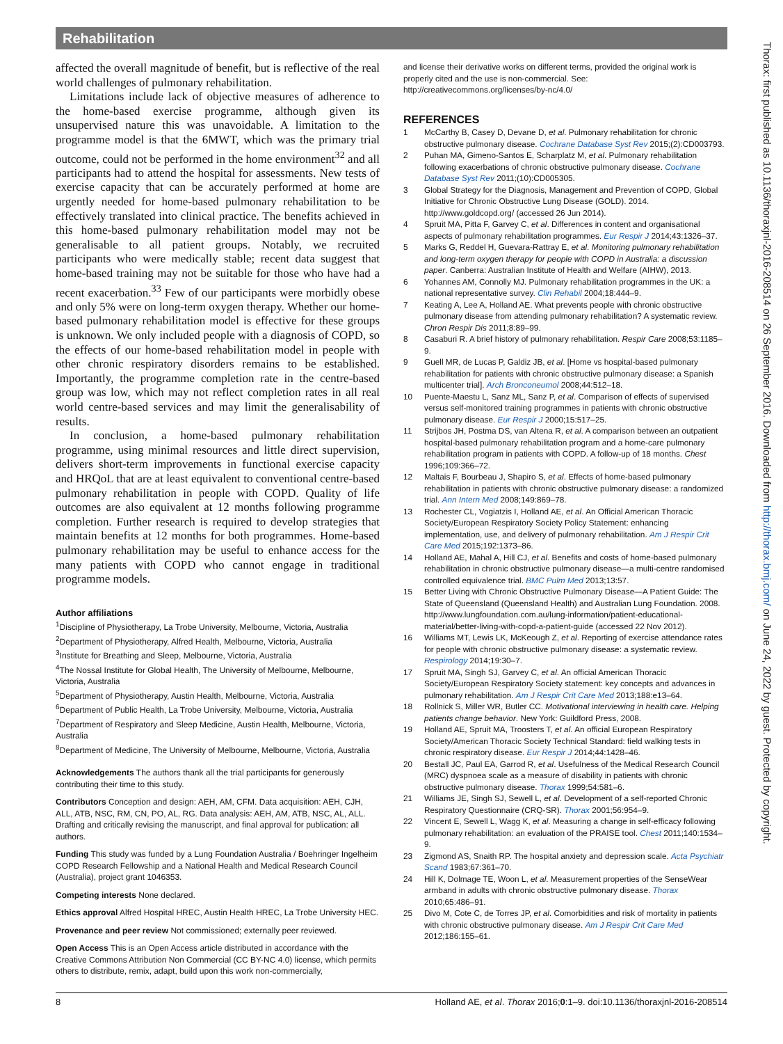Rehabilitation
affected the overall magnitude of benefit, but is reflective of the real world challenges of pulmonary rehabilitation.
Limitations include lack of objective measures of adherence to the home-based exercise programme, although given its unsupervised nature this was unavoidable. A limitation to the programme model is that the 6MWT, which was the primary trial outcome, could not be performed in the home environment<sup>32</sup> and all participants had to attend the hospital for assessments. New tests of exercise capacity that can be accurately performed at home are urgently needed for home-based pulmonary rehabilitation to be effectively translated into clinical practice. The benefits achieved in this home-based pulmonary rehabilitation model may not be generalisable to all patient groups. Notably, we recruited participants who were medically stable; recent data suggest that home-based training may not be suitable for those who have had a recent exacerbation.<sup>33</sup> Few of our participants were morbidly obese and only 5% were on long-term oxygen therapy. Whether our home-based pulmonary rehabilitation model is effective for these groups is unknown. We only included people with a diagnosis of COPD, so the effects of our home-based rehabilitation model in people with other chronic respiratory disorders remains to be established. Importantly, the programme completion rate in the centre-based group was low, which may not reflect completion rates in all real world centre-based services and may limit the generalisability of results.
In conclusion, a home-based pulmonary rehabilitation programme, using minimal resources and little direct supervision, delivers short-term improvements in functional exercise capacity and HRQoL that are at least equivalent to conventional centre-based pulmonary rehabilitation in people with COPD. Quality of life outcomes are also equivalent at 12 months following programme completion. Further research is required to develop strategies that maintain benefits at 12 months for both programmes. Home-based pulmonary rehabilitation may be useful to enhance access for the many patients with COPD who cannot engage in traditional programme models.
Author affiliations
<sup>1</sup> Discipline of Physiotherapy, La Trobe University, Melbourne, Victoria, Australia
<sup>2</sup> Department of Physiotherapy, Alfred Health, Melbourne, Victoria, Australia
<sup>3</sup> Institute for Breathing and Sleep, Melbourne, Victoria, Australia
<sup>4</sup> The Nossal Institute for Global Health, The University of Melbourne, Melbourne, Victoria, Australia
<sup>5</sup> Department of Physiotherapy, Austin Health, Melbourne, Victoria, Australia
<sup>6</sup> Department of Public Health, La Trobe University, Melbourne, Victoria, Australia
<sup>7</sup> Department of Respiratory and Sleep Medicine, Austin Health, Melbourne, Victoria, Australia
<sup>8</sup> Department of Medicine, The University of Melbourne, Melbourne, Victoria, Australia
Acknowledgements The authors thank all the trial participants for generously contributing their time to this study.
Contributors Conception and design: AEH, AM, CFM. Data acquisition: AEH, CJH, ALL, ATB, NSC, RM, CN, PO, AL, RG. Data analysis: AEH, AM, ATB, NSC, AL, ALL. Drafting and critically revising the manuscript, and final approval for publication: all authors.
Funding This study was funded by a Lung Foundation Australia / Boehringer Ingelheim COPD Research Fellowship and a National Health and Medical Research Council (Australia), project grant 1046353.
Competing interests None declared.
Ethics approval Alfred Hospital HREC, Austin Health HREC, La Trobe University HEC.
Provenance and peer review Not commissioned; externally peer reviewed.
Open Access This is an Open Access article distributed in accordance with the Creative Commons Attribution Non Commercial (CC BY-NC 4.0) license, which permits others to distribute, remix, adapt, build upon this work non-commercially,
and license their derivative works on different terms, provided the original work is properly cited and the use is non-commercial. See: http://creativecommons.org/licenses/by-nc/4.0/
REFERENCES
1 McCarthy B, Casey D, Devane D, et al. Pulmonary rehabilitation for chronic obstructive pulmonary disease. Cochrane Database Syst Rev 2015;(2):CD003793.
2 Puhan MA, Gimeno-Santos E, Scharplatz M, et al. Pulmonary rehabilitation following exacerbations of chronic obstructive pulmonary disease. Cochrane Database Syst Rev 2011;(10):CD005305.
3 Global Strategy for the Diagnosis, Management and Prevention of COPD, Global Initiative for Chronic Obstructive Lung Disease (GOLD). 2014. http://www.goldcopd.org/ (accessed 26 Jun 2014).
4 Spruit MA, Pitta F, Garvey C, et al. Differences in content and organisational aspects of pulmonary rehabilitation programmes. Eur Respir J 2014;43:1326–37.
5 Marks G, Reddel H, Guevara-Rattray E, et al. Monitoring pulmonary rehabilitation and long-term oxygen therapy for people with COPD in Australia: a discussion paper. Canberra: Australian Institute of Health and Welfare (AIHW), 2013.
6 Yohannes AM, Connolly MJ. Pulmonary rehabilitation programmes in the UK: a national representative survey. Clin Rehabil 2004;18:444–9.
7 Keating A, Lee A, Holland AE. What prevents people with chronic obstructive pulmonary disease from attending pulmonary rehabilitation? A systematic review. Chron Respir Dis 2011;8:89–99.
8 Casaburi R. A brief history of pulmonary rehabilitation. Respir Care 2008;53:1185–9.
9 Guell MR, de Lucas P, Galdiz JB, et al. [Home vs hospital-based pulmonary rehabilitation for patients with chronic obstructive pulmonary disease: a Spanish multicenter trial]. Arch Bronconeumol 2008;44:512–18.
10 Puente-Maestu L, Sanz ML, Sanz P, et al. Comparison of effects of supervised versus self-monitored training programmes in patients with chronic obstructive pulmonary disease. Eur Respir J 2000;15:517–25.
11 Strijbos JH, Postma DS, van Altena R, et al. A comparison between an outpatient hospital-based pulmonary rehabilitation program and a home-care pulmonary rehabilitation program in patients with COPD. A follow-up of 18 months. Chest 1996;109:366–72.
12 Maltais F, Bourbeau J, Shapiro S, et al. Effects of home-based pulmonary rehabilitation in patients with chronic obstructive pulmonary disease: a randomized trial. Ann Intern Med 2008;149:869–78.
13 Rochester CL, Vogiatzis I, Holland AE, et al. An Official American Thoracic Society/European Respiratory Society Policy Statement: enhancing implementation, use, and delivery of pulmonary rehabilitation. Am J Respir Crit Care Med 2015;192:1373–86.
14 Holland AE, Mahal A, Hill CJ, et al. Benefits and costs of home-based pulmonary rehabilitation in chronic obstructive pulmonary disease—a multi-centre randomised controlled equivalence trial. BMC Pulm Med 2013;13:57.
15 Better Living with Chronic Obstructive Pulmonary Disease—A Patient Guide: The State of Queensland (Queensland Health) and Australian Lung Foundation. 2008. http://www.lungfoundation.com.au/lung-information/patient-educational-material/better-living-with-copd-a-patient-guide (accessed 22 Nov 2012).
16 Williams MT, Lewis LK, McKeough Z, et al. Reporting of exercise attendance rates for people with chronic obstructive pulmonary disease: a systematic review. Respirology 2014;19:30–7.
17 Spruit MA, Singh SJ, Garvey C, et al. An official American Thoracic Society/European Respiratory Society statement: key concepts and advances in pulmonary rehabilitation. Am J Respir Crit Care Med 2013;188:e13–64.
18 Rollnick S, Miller WR, Butler CC. Motivational interviewing in health care. Helping patients change behavior. New York: Guildford Press, 2008.
19 Holland AE, Spruit MA, Troosters T, et al. An official European Respiratory Society/American Thoracic Society Technical Standard: field walking tests in chronic respiratory disease. Eur Respir J 2014;44:1428–46.
20 Bestall JC, Paul EA, Garrod R, et al. Usefulness of the Medical Research Council (MRC) dyspnoea scale as a measure of disability in patients with chronic obstructive pulmonary disease. Thorax 1999;54:581–6.
21 Williams JE, Singh SJ, Sewell L, et al. Development of a self-reported Chronic Respiratory Questionnaire (CRQ-SR). Thorax 2001;56:954–9.
22 Vincent E, Sewell L, Wagg K, et al. Measuring a change in self-efficacy following pulmonary rehabilitation: an evaluation of the PRAISE tool. Chest 2011;140:1534–9.
23 Zigmond AS, Snaith RP. The hospital anxiety and depression scale. Acta Psychiatr Scand 1983;67:361–70.
24 Hill K, Dolmage TE, Woon L, et al. Measurement properties of the SenseWear armband in adults with chronic obstructive pulmonary disease. Thorax 2010;65:486–91.
25 Divo M, Cote C, de Torres JP, et al. Comorbidities and risk of mortality in patients with chronic obstructive pulmonary disease. Am J Respir Crit Care Med 2012;186:155–61.
8 Holland AE, et al. Thorax 2016;0:1–9. doi:10.1136/thoraxjnl-2016-208514
Thorax: first published as 10.1136/thoraxjnl-2016-208514 on 26 September 2016. Downloaded from http://thorax.bmj.com/ on June 24, 2022 by guest. Protected by copyright.